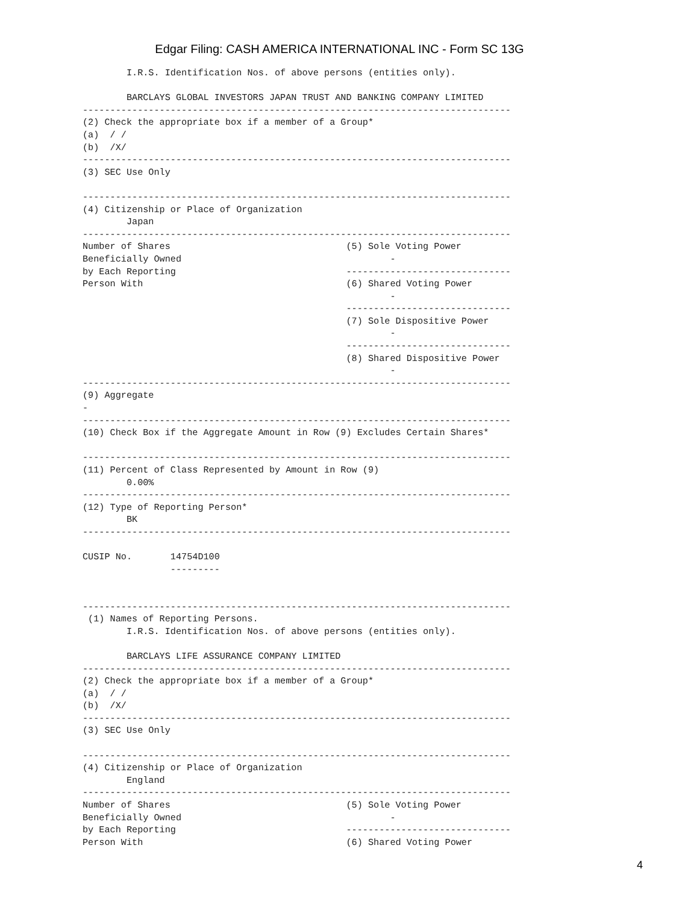Edgar Filing: CASH AMERICA INTERNATIONAL INC - Form SC 13G
        I.R.S. Identification Nos. of above persons (entities only).

        BARCLAYS GLOBAL INVESTORS JAPAN TRUST AND BANKING COMPANY LIMITED
------------------------------------------------------------------------------
(2) Check the appropriate box if a member of a Group*
(a)  / /
(b)  /X/
------------------------------------------------------------------------------
(3) SEC Use Only

------------------------------------------------------------------------------
(4) Citizenship or Place of Organization
        Japan
------------------------------------------------------------------------------
Number of Shares                                (5) Sole Voting Power
Beneficially Owned                                      -
by Each Reporting                               ------------------------------
Person With                                     (6) Shared Voting Power
                                                        -
                                                ------------------------------
                                                (7) Sole Dispositive Power
                                                        -
                                                ------------------------------
                                                (8) Shared Dispositive Power
                                                        -
------------------------------------------------------------------------------
(9) Aggregate
-
------------------------------------------------------------------------------
(10) Check Box if the Aggregate Amount in Row (9) Excludes Certain Shares*

------------------------------------------------------------------------------
(11) Percent of Class Represented by Amount in Row (9)
        0.00%
------------------------------------------------------------------------------
(12) Type of Reporting Person*
        BK
------------------------------------------------------------------------------

CUSIP No.       14754D100
                ---------


------------------------------------------------------------------------------
 (1) Names of Reporting Persons.
        I.R.S. Identification Nos. of above persons (entities only).

        BARCLAYS LIFE ASSURANCE COMPANY LIMITED
------------------------------------------------------------------------------
(2) Check the appropriate box if a member of a Group*
(a)  / /
(b)  /X/
------------------------------------------------------------------------------
(3) SEC Use Only

------------------------------------------------------------------------------
(4) Citizenship or Place of Organization
        England
------------------------------------------------------------------------------
Number of Shares                                (5) Sole Voting Power
Beneficially Owned                                      -
by Each Reporting                               ------------------------------
Person With                                     (6) Shared Voting Power
4